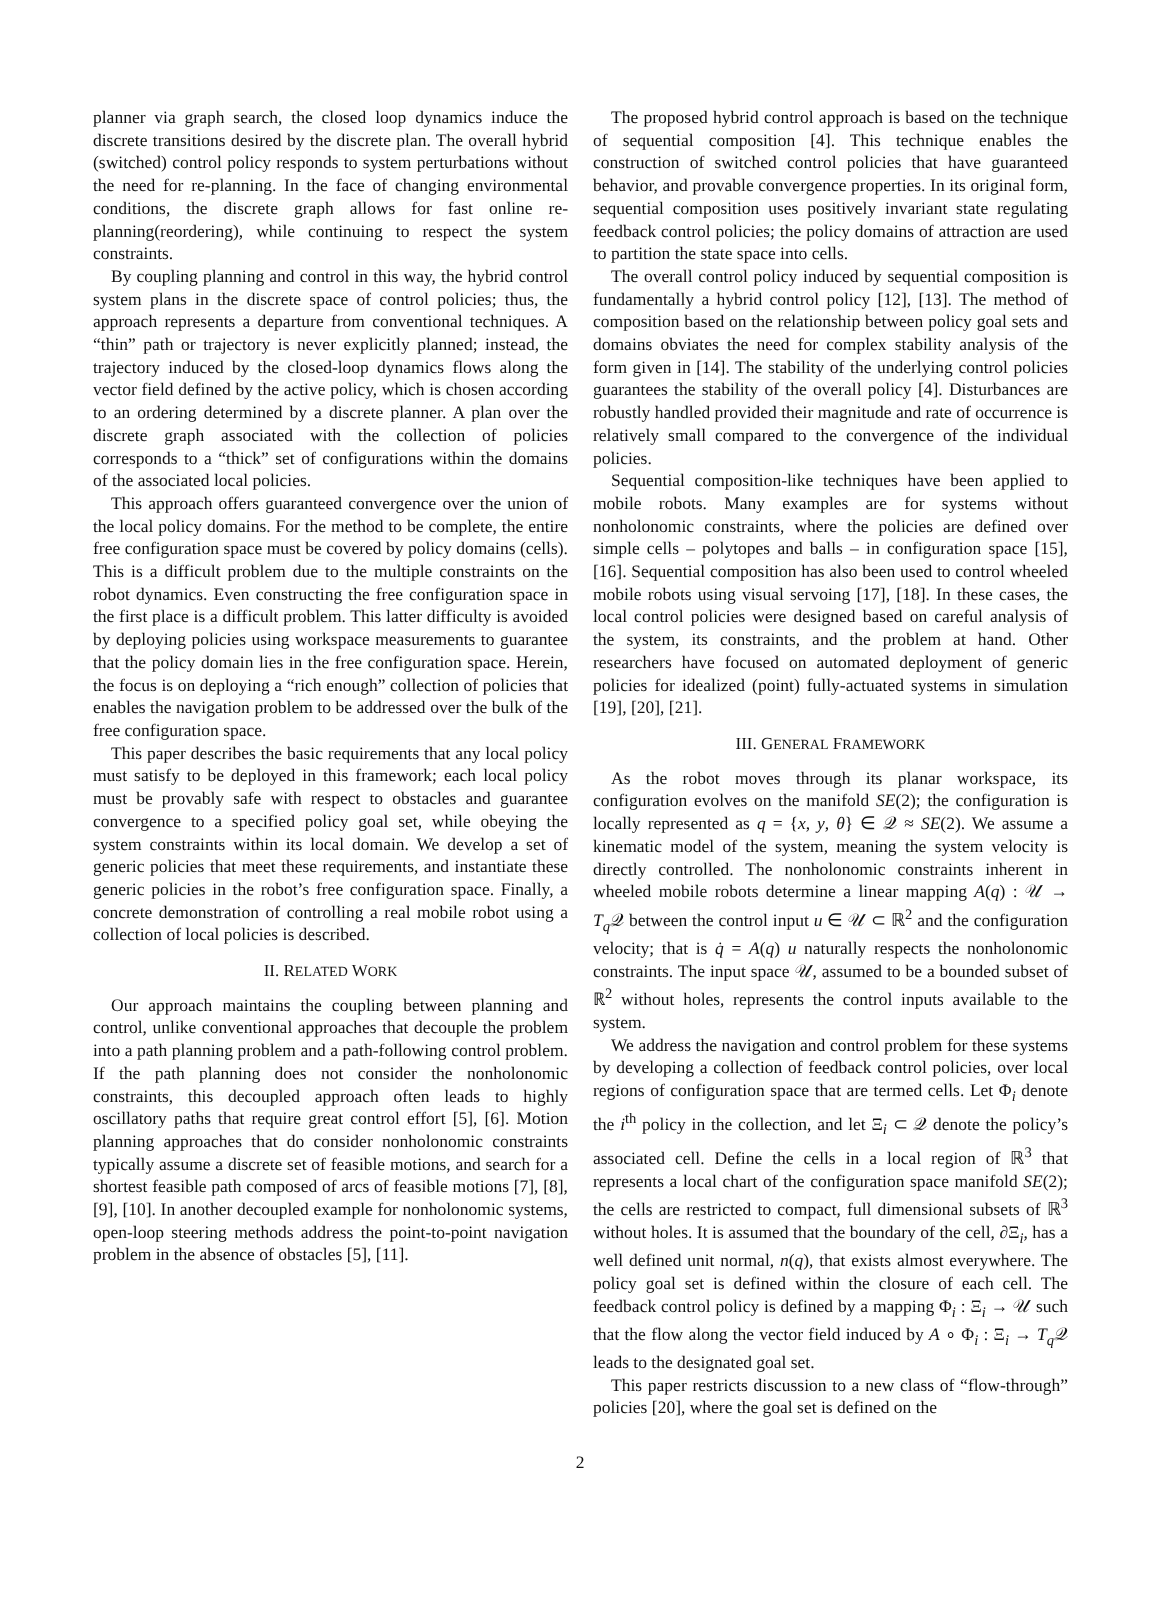planner via graph search, the closed loop dynamics induce the discrete transitions desired by the discrete plan. The overall hybrid (switched) control policy responds to system perturbations without the need for re-planning. In the face of changing environmental conditions, the discrete graph allows for fast online re-planning(reordering), while continuing to respect the system constraints.
By coupling planning and control in this way, the hybrid control system plans in the discrete space of control policies; thus, the approach represents a departure from conventional techniques. A “thin” path or trajectory is never explicitly planned; instead, the trajectory induced by the closed-loop dynamics flows along the vector field defined by the active policy, which is chosen according to an ordering determined by a discrete planner. A plan over the discrete graph associated with the collection of policies corresponds to a “thick” set of configurations within the domains of the associated local policies.
This approach offers guaranteed convergence over the union of the local policy domains. For the method to be complete, the entire free configuration space must be covered by policy domains (cells). This is a difficult problem due to the multiple constraints on the robot dynamics. Even constructing the free configuration space in the first place is a difficult problem. This latter difficulty is avoided by deploying policies using workspace measurements to guarantee that the policy domain lies in the free configuration space. Herein, the focus is on deploying a “rich enough” collection of policies that enables the navigation problem to be addressed over the bulk of the free configuration space.
This paper describes the basic requirements that any local policy must satisfy to be deployed in this framework; each local policy must be provably safe with respect to obstacles and guarantee convergence to a specified policy goal set, while obeying the system constraints within its local domain. We develop a set of generic policies that meet these requirements, and instantiate these generic policies in the robot’s free configuration space. Finally, a concrete demonstration of controlling a real mobile robot using a collection of local policies is described.
II. RELATED WORK
Our approach maintains the coupling between planning and control, unlike conventional approaches that decouple the problem into a path planning problem and a path-following control problem. If the path planning does not consider the nonholonomic constraints, this decoupled approach often leads to highly oscillatory paths that require great control effort [5], [6]. Motion planning approaches that do consider nonholonomic constraints typically assume a discrete set of feasible motions, and search for a shortest feasible path composed of arcs of feasible motions [7], [8], [9], [10]. In another decoupled example for nonholonomic systems, open-loop steering methods address the point-to-point navigation problem in the absence of obstacles [5], [11].
The proposed hybrid control approach is based on the technique of sequential composition [4]. This technique enables the construction of switched control policies that have guaranteed behavior, and provable convergence properties. In its original form, sequential composition uses positively invariant state regulating feedback control policies; the policy domains of attraction are used to partition the state space into cells.
The overall control policy induced by sequential composition is fundamentally a hybrid control policy [12], [13]. The method of composition based on the relationship between policy goal sets and domains obviates the need for complex stability analysis of the form given in [14]. The stability of the underlying control policies guarantees the stability of the overall policy [4]. Disturbances are robustly handled provided their magnitude and rate of occurrence is relatively small compared to the convergence of the individual policies.
Sequential composition-like techniques have been applied to mobile robots. Many examples are for systems without nonholonomic constraints, where the policies are defined over simple cells – polytopes and balls – in configuration space [15], [16]. Sequential composition has also been used to control wheeled mobile robots using visual servoing [17], [18]. In these cases, the local control policies were designed based on careful analysis of the system, its constraints, and the problem at hand. Other researchers have focused on automated deployment of generic policies for idealized (point) fully-actuated systems in simulation [19], [20], [21].
III. GENERAL FRAMEWORK
As the robot moves through its planar workspace, its configuration evolves on the manifold SE(2); the configuration is locally represented as q = {x, y, θ} ∈ 𝒬 ≈ SE(2). We assume a kinematic model of the system, meaning the system velocity is directly controlled. The nonholonomic constraints inherent in wheeled mobile robots determine a linear mapping A(q) : 𝒰 → T<sub>q</sub> 𝒬 between the control input u ∈ 𝒰 ⊂ ℝ<sup>2</sup> and the configuration velocity; that is q̇ = A(q) u naturally respects the nonholonomic constraints. The input space 𝒰, assumed to be a bounded subset of ℝ<sup>2</sup> without holes, represents the control inputs available to the system.
We address the navigation and control problem for these systems by developing a collection of feedback control policies, over local regions of configuration space that are termed cells. Let Φ<sub>i</sub> denote the i<sup>th</sup> policy in the collection, and let Ξ<sub>i</sub> ⊂ 𝒬 denote the policy’s associated cell. Define the cells in a local region of ℝ<sup>3</sup> that represents a local chart of the configuration space manifold SE(2); the cells are restricted to compact, full dimensional subsets of ℝ<sup>3</sup> without holes. It is assumed that the boundary of the cell, ∂Ξ<sub>i</sub>, has a well defined unit normal, n(q), that exists almost everywhere. The policy goal set is defined within the closure of each cell. The feedback control policy is defined by a mapping Φ<sub>i</sub> : Ξ<sub>i</sub> → 𝒰 such that the flow along the vector field induced by A ∘ Φ<sub>i</sub> : Ξ<sub>i</sub> → T<sub>q</sub> 𝒬 leads to the designated goal set.
This paper restricts discussion to a new class of “flow-through” policies [20], where the goal set is defined on the
2